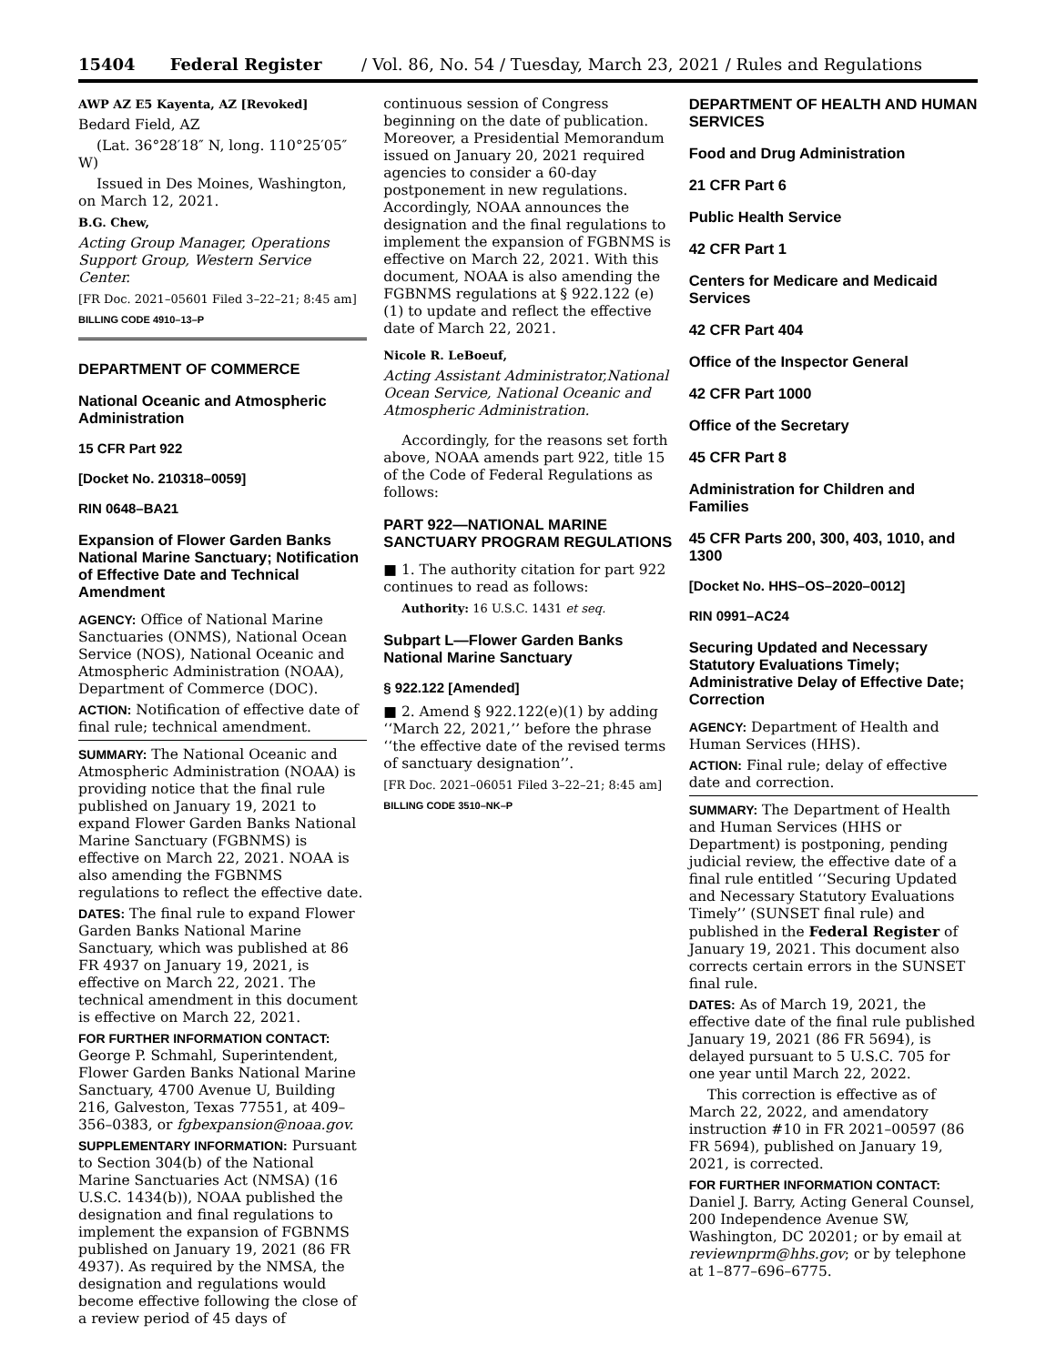15404 Federal Register / Vol. 86, No. 54 / Tuesday, March 23, 2021 / Rules and Regulations
AWP AZ E5 Kayenta, AZ [Revoked]
Bedard Field, AZ
(Lat. 36°28′18″ N, long. 110°25′05″ W)
Issued in Des Moines, Washington, on March 12, 2021.
B.G. Chew,
Acting Group Manager, Operations Support Group, Western Service Center.
[FR Doc. 2021–05601 Filed 3–22–21; 8:45 am]
BILLING CODE 4910–13–P
DEPARTMENT OF COMMERCE
National Oceanic and Atmospheric Administration
15 CFR Part 922
[Docket No. 210318–0059]
RIN 0648–BA21
Expansion of Flower Garden Banks National Marine Sanctuary; Notification of Effective Date and Technical Amendment
AGENCY: Office of National Marine Sanctuaries (ONMS), National Ocean Service (NOS), National Oceanic and Atmospheric Administration (NOAA), Department of Commerce (DOC).
ACTION: Notification of effective date of final rule; technical amendment.
SUMMARY: The National Oceanic and Atmospheric Administration (NOAA) is providing notice that the final rule published on January 19, 2021 to expand Flower Garden Banks National Marine Sanctuary (FGBNMS) is effective on March 22, 2021. NOAA is also amending the FGBNMS regulations to reflect the effective date.
DATES: The final rule to expand Flower Garden Banks National Marine Sanctuary, which was published at 86 FR 4937 on January 19, 2021, is effective on March 22, 2021. The technical amendment in this document is effective on March 22, 2021.
FOR FURTHER INFORMATION CONTACT: George P. Schmahl, Superintendent, Flower Garden Banks National Marine Sanctuary, 4700 Avenue U, Building 216, Galveston, Texas 77551, at 409–356–0383, or fgbexpansion@noaa.gov.
SUPPLEMENTARY INFORMATION: Pursuant to Section 304(b) of the National Marine Sanctuaries Act (NMSA) (16 U.S.C. 1434(b)), NOAA published the designation and final regulations to implement the expansion of FGBNMS published on January 19, 2021 (86 FR 4937). As required by the NMSA, the designation and regulations would become effective following the close of a review period of 45 days of
continuous session of Congress beginning on the date of publication. Moreover, a Presidential Memorandum issued on January 20, 2021 required agencies to consider a 60-day postponement in new regulations. Accordingly, NOAA announces the designation and the final regulations to implement the expansion of FGBNMS is effective on March 22, 2021. With this document, NOAA is also amending the FGBNMS regulations at § 922.122 (e)(1) to update and reflect the effective date of March 22, 2021.
Nicole R. LeBoeuf,
Acting Assistant Administrator,National Ocean Service, National Oceanic and Atmospheric Administration.
Accordingly, for the reasons set forth above, NOAA amends part 922, title 15 of the Code of Federal Regulations as follows:
PART 922—NATIONAL MARINE SANCTUARY PROGRAM REGULATIONS
■ 1. The authority citation for part 922 continues to read as follows:
Authority: 16 U.S.C. 1431 et seq.
Subpart L—Flower Garden Banks National Marine Sanctuary
§ 922.122 [Amended]
■ 2. Amend § 922.122(e)(1) by adding ‘‘March 22, 2021,’’ before the phrase ‘‘the effective date of the revised terms of sanctuary designation’’.
[FR Doc. 2021–06051 Filed 3–22–21; 8:45 am]
BILLING CODE 3510–NK–P
DEPARTMENT OF HEALTH AND HUMAN SERVICES
Food and Drug Administration
21 CFR Part 6
Public Health Service
42 CFR Part 1
Centers for Medicare and Medicaid Services
42 CFR Part 404
Office of the Inspector General
42 CFR Part 1000
Office of the Secretary
45 CFR Part 8
Administration for Children and Families
45 CFR Parts 200, 300, 403, 1010, and 1300
[Docket No. HHS–OS–2020–0012]
RIN 0991–AC24
Securing Updated and Necessary Statutory Evaluations Timely; Administrative Delay of Effective Date; Correction
AGENCY: Department of Health and Human Services (HHS).
ACTION: Final rule; delay of effective date and correction.
SUMMARY: The Department of Health and Human Services (HHS or Department) is postponing, pending judicial review, the effective date of a final rule entitled ‘‘Securing Updated and Necessary Statutory Evaluations Timely’’ (SUNSET final rule) and published in the Federal Register of January 19, 2021. This document also corrects certain errors in the SUNSET final rule.
DATES: As of March 19, 2021, the effective date of the final rule published January 19, 2021 (86 FR 5694), is delayed pursuant to 5 U.S.C. 705 for one year until March 22, 2022.
This correction is effective as of March 22, 2022, and amendatory instruction #10 in FR 2021–00597 (86 FR 5694), published on January 19, 2021, is corrected.
FOR FURTHER INFORMATION CONTACT: Daniel J. Barry, Acting General Counsel, 200 Independence Avenue SW, Washington, DC 20201; or by email at reviewnprm@hhs.gov; or by telephone at 1–877–696–6775.